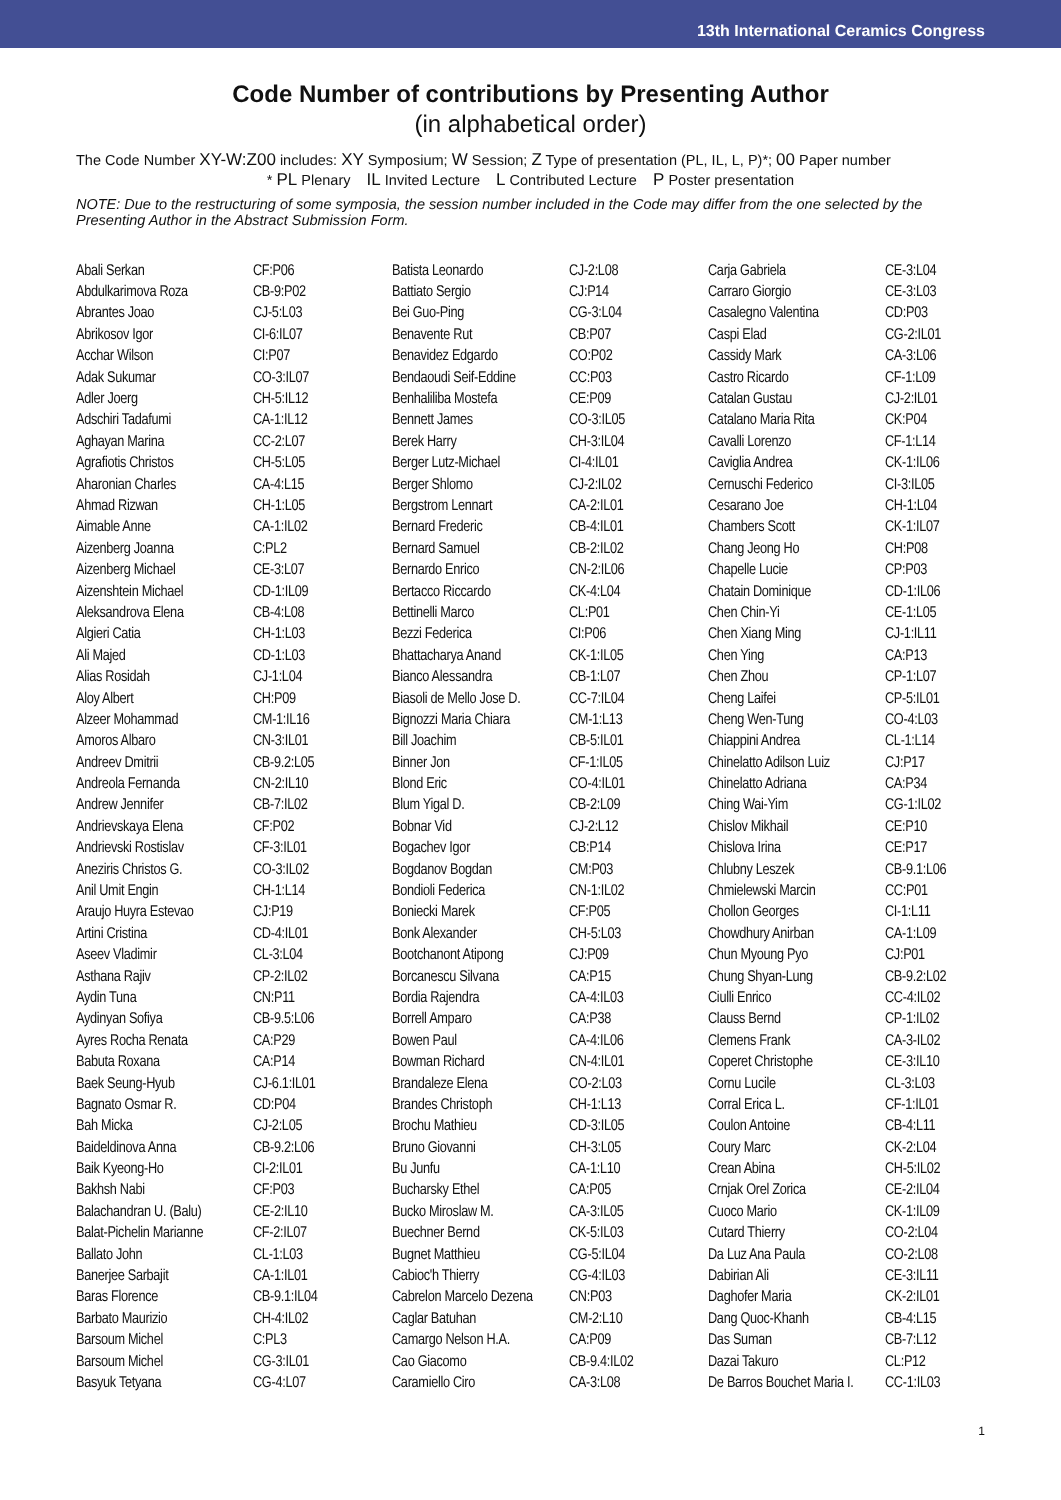13th International Ceramics Congress
Code Number of contributions by Presenting Author
(in alphabetical order)
The Code Number XY-W:Z00 includes: XY Symposium; W Session; Z Type of presentation (PL, IL, L, P)*; 00 Paper number
* PL Plenary IL Invited Lecture L Contributed Lecture P Poster presentation
NOTE: Due to the restructuring of some symposia, the session number included in the Code may differ from the one selected by the Presenting Author in the Abstract Submission Form.
| Abali Serkan | CF:P06 |
| Abdulkarimova Roza | CB-9:P02 |
| Abrantes Joao | CJ-5:L03 |
| Abrikosov Igor | CI-6:IL07 |
| Acchar Wilson | CI:P07 |
| Adak Sukumar | CO-3:IL07 |
| Adler Joerg | CH-5:IL12 |
| Adschiri Tadafumi | CA-1:IL12 |
| Aghayan Marina | CC-2:L07 |
| Agrafiotis Christos | CH-5:L05 |
| Aharonian Charles | CA-4:L15 |
| Ahmad Rizwan | CH-1:L05 |
| Aimable Anne | CA-1:IL02 |
| Aizenberg Joanna | C:PL2 |
| Aizenberg Michael | CE-3:L07 |
| Aizenshtein Michael | CD-1:IL09 |
| Aleksandrova Elena | CB-4:L08 |
| Algieri Catia | CH-1:L03 |
| Ali Majed | CD-1:L03 |
| Alias Rosidah | CJ-1:L04 |
| Aloy Albert | CH:P09 |
| Alzeer Mohammad | CM-1:IL16 |
| Amoros Albaro | CN-3:IL01 |
| Andreev Dmitrii | CB-9.2:L05 |
| Andreola Fernanda | CN-2:IL10 |
| Andrew Jennifer | CB-7:IL02 |
| Andrievskaya Elena | CF:P02 |
| Andrievski Rostislav | CF-3:IL01 |
| Aneziris Christos G. | CO-3:IL02 |
| Anil Umit Engin | CH-1:L14 |
| Araujo Huyra Estevao | CJ:P19 |
| Artini Cristina | CD-4:IL01 |
| Aseev Vladimir | CL-3:L04 |
| Asthana Rajiv | CP-2:IL02 |
| Aydin Tuna | CN:P11 |
| Aydinyan Sofiya | CB-9.5:L06 |
| Ayres Rocha Renata | CA:P29 |
| Babuta Roxana | CA:P14 |
| Baek Seung-Hyub | CJ-6.1:IL01 |
| Bagnato Osmar R. | CD:P04 |
| Bah Micka | CJ-2:L05 |
| Baideldinova Anna | CB-9.2:L06 |
| Baik Kyeong-Ho | CI-2:IL01 |
| Bakhsh Nabi | CF:P03 |
| Balachandran U. (Balu) | CE-2:IL10 |
| Balat-Pichelin Marianne | CF-2:IL07 |
| Ballato John | CL-1:L03 |
| Banerjee Sarbajit | CA-1:IL01 |
| Baras Florence | CB-9.1:IL04 |
| Barbato Maurizio | CH-4:IL02 |
| Barsoum Michel | C:PL3 |
| Barsoum Michel | CG-3:IL01 |
| Basyuk Tetyana | CG-4:L07 |
| Batista Leonardo | CJ-2:L08 |
| Battiato Sergio | CJ:P14 |
| Bei Guo-Ping | CG-3:L04 |
| Benavente Rut | CB:P07 |
| Benavidez Edgardo | CO:P02 |
| Bendaoudi Seif-Eddine | CC:P03 |
| Benhaliliba Mostefa | CE:P09 |
| Bennett James | CO-3:IL05 |
| Berek Harry | CH-3:IL04 |
| Berger Lutz-Michael | CI-4:IL01 |
| Berger Shlomo | CJ-2:IL02 |
| Bergstrom Lennart | CA-2:IL01 |
| Bernard Frederic | CB-4:IL01 |
| Bernard Samuel | CB-2:IL02 |
| Bernardo Enrico | CN-2:IL06 |
| Bertacco Riccardo | CK-4:L04 |
| Bettinelli Marco | CL:P01 |
| Bezzi Federica | CI:P06 |
| Bhattacharya Anand | CK-1:IL05 |
| Bianco Alessandra | CB-1:L07 |
| Biasoli de Mello Jose D. | CC-7:IL04 |
| Bignozzi Maria Chiara | CM-1:L13 |
| Bill Joachim | CB-5:IL01 |
| Binner Jon | CF-1:IL05 |
| Blond Eric | CO-4:IL01 |
| Blum Yigal D. | CB-2:L09 |
| Bobnar Vid | CJ-2:L12 |
| Bogachev Igor | CB:P14 |
| Bogdanov Bogdan | CM:P03 |
| Bondioli Federica | CN-1:IL02 |
| Boniecki Marek | CF:P05 |
| Bonk Alexander | CH-5:L03 |
| Bootchanont Atipong | CJ:P09 |
| Borcanescu Silvana | CA:P15 |
| Bordia Rajendra | CA-4:IL03 |
| Borrell Amparo | CA:P38 |
| Bowen Paul | CA-4:IL06 |
| Bowman Richard | CN-4:IL01 |
| Brandaleze Elena | CO-2:L03 |
| Brandes Christoph | CH-1:L13 |
| Brochu Mathieu | CD-3:IL05 |
| Bruno Giovanni | CH-3:L05 |
| Bu Junfu | CA-1:L10 |
| Bucharsky Ethel | CA:P05 |
| Bucko Miroslaw M. | CA-3:IL05 |
| Buechner Bernd | CK-5:IL03 |
| Bugnet Matthieu | CG-5:IL04 |
| Cabioc'h Thierry | CG-4:IL03 |
| Cabrelon Marcelo Dezena | CN:P03 |
| Caglar Batuhan | CM-2:L10 |
| Camargo Nelson H.A. | CA:P09 |
| Cao Giacomo | CB-9.4:IL02 |
| Caramiello Ciro | CA-3:L08 |
| Carja Gabriela | CE-3:L04 |
| Carraro Giorgio | CE-3:L03 |
| Casalegno Valentina | CD:P03 |
| Caspi Elad | CG-2:IL01 |
| Cassidy Mark | CA-3:L06 |
| Castro Ricardo | CF-1:L09 |
| Catalan Gustau | CJ-2:IL01 |
| Catalano Maria Rita | CK:P04 |
| Cavalli Lorenzo | CF-1:L14 |
| Caviglia Andrea | CK-1:IL06 |
| Cernuschi Federico | CI-3:IL05 |
| Cesarano Joe | CH-1:L04 |
| Chambers Scott | CK-1:IL07 |
| Chang Jeong Ho | CH:P08 |
| Chapelle Lucie | CP:P03 |
| Chatain Dominique | CD-1:IL06 |
| Chen Chin-Yi | CE-1:L05 |
| Chen Xiang Ming | CJ-1:IL11 |
| Chen Ying | CA:P13 |
| Chen Zhou | CP-1:L07 |
| Cheng Laifei | CP-5:IL01 |
| Cheng Wen-Tung | CO-4:L03 |
| Chiappini Andrea | CL-1:L14 |
| Chinelatto Adilson Luiz | CJ:P17 |
| Chinelatto Adriana | CA:P34 |
| Ching Wai-Yim | CG-1:IL02 |
| Chislov Mikhail | CE:P10 |
| Chislova Irina | CE:P17 |
| Chlubny Leszek | CB-9.1:L06 |
| Chmielewski Marcin | CC:P01 |
| Chollon Georges | CI-1:L11 |
| Chowdhury Anirban | CA-1:L09 |
| Chun Myoung Pyo | CJ:P01 |
| Chung Shyan-Lung | CB-9.2:L02 |
| Ciulli Enrico | CC-4:IL02 |
| Clauss Bernd | CP-1:IL02 |
| Clemens Frank | CA-3-IL02 |
| Coperet Christophe | CE-3:IL10 |
| Cornu Lucile | CL-3:L03 |
| Corral Erica L. | CF-1:IL01 |
| Coulon Antoine | CB-4:L11 |
| Coury Marc | CK-2:L04 |
| Crean Abina | CH-5:IL02 |
| Crnjak Orel Zorica | CE-2:IL04 |
| Cuoco Mario | CK-1:IL09 |
| Cutard Thierry | CO-2:L04 |
| Da Luz Ana Paula | CO-2:L08 |
| Dabirian Ali | CE-3:IL11 |
| Daghofer Maria | CK-2:IL01 |
| Dang Quoc-Khanh | CB-4:L15 |
| Das Suman | CB-7:L12 |
| Dazai Takuro | CL:P12 |
| De Barros Bouchet Maria I. | CC-1:IL03 |
1